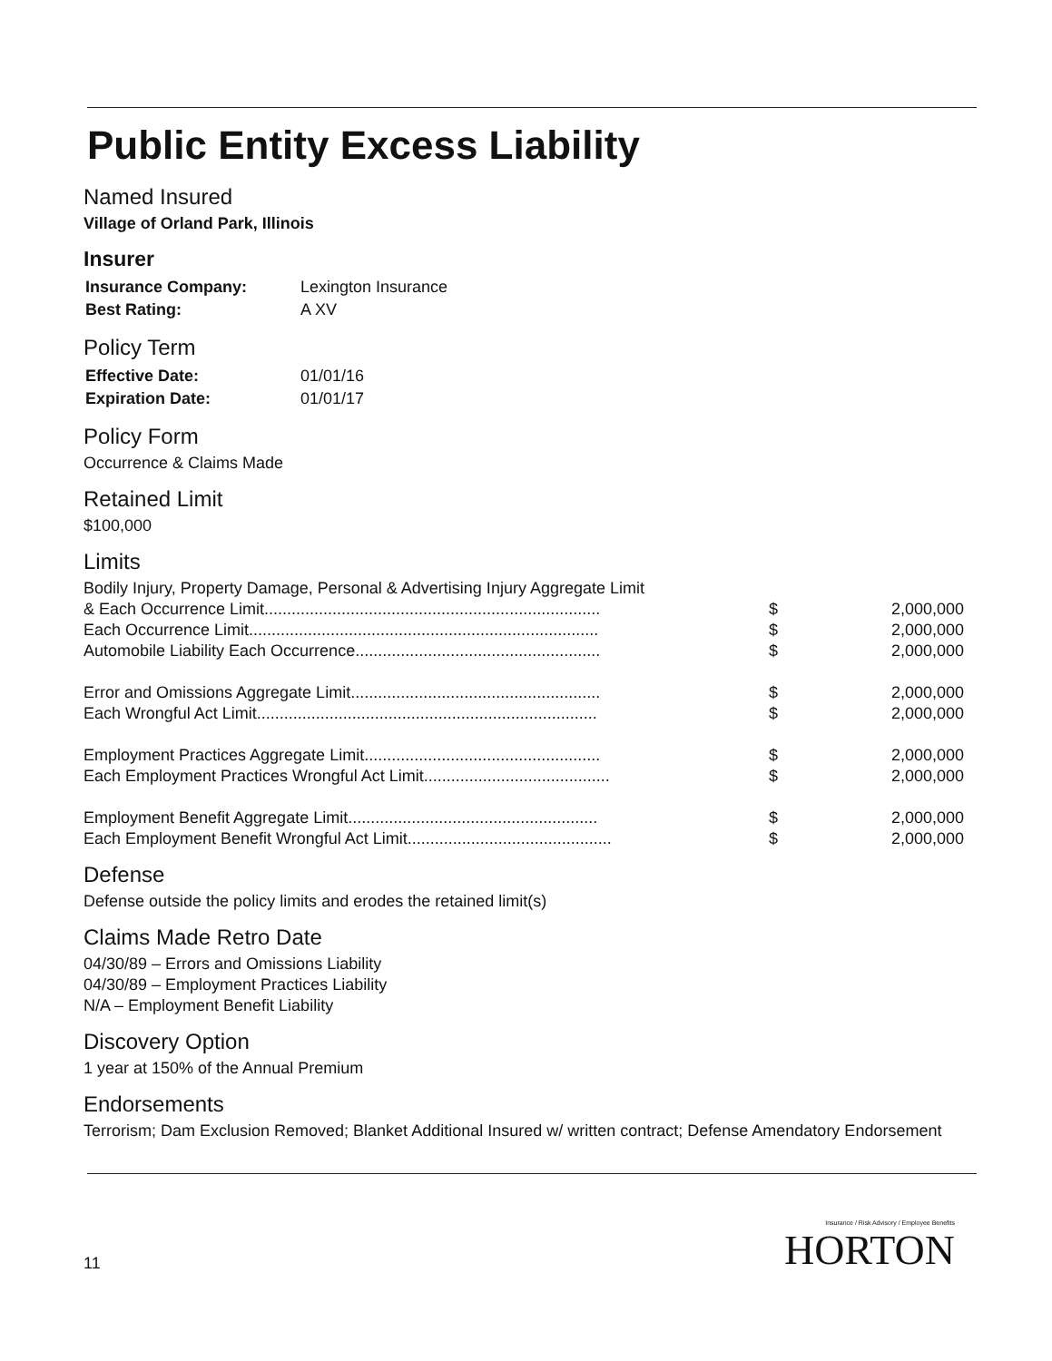Public Entity Excess Liability
Named Insured
Village of Orland Park, Illinois
Insurer
| Insurance Company: | Lexington Insurance |
| Best Rating: | A XV |
Policy Term
| Effective Date: | 01/01/16 |
| Expiration Date: | 01/01/17 |
Policy Form
Occurrence & Claims Made
Retained Limit
$100,000
Limits
| Bodily Injury, Property Damage, Personal & Advertising Injury Aggregate Limit | | |
| & Each Occurrence Limit.......................................................................... | $ | 2,000,000 |
| Each Occurrence Limit............................................................................. | $ | 2,000,000 |
| Automobile Liability Each Occurrence...................................................... | $ | 2,000,000 |
| Error and Omissions Aggregate Limit....................................................... | $ | 2,000,000 |
| Each Wrongful Act Limit........................................................................... | $ | 2,000,000 |
| Employment Practices Aggregate Limit.................................................... | $ | 2,000,000 |
| Each Employment Practices Wrongful Act Limit......................................... | $ | 2,000,000 |
| Employment Benefit Aggregate Limit....................................................... | $ | 2,000,000 |
| Each Employment Benefit Wrongful Act Limit............................................. | $ | 2,000,000 |
Defense
Defense outside the policy limits and erodes the retained limit(s)
Claims Made Retro Date
04/30/89 – Errors and Omissions Liability
04/30/89 – Employment Practices Liability
N/A – Employment Benefit Liability
Discovery Option
1 year at 150% of the Annual Premium
Endorsements
Terrorism; Dam Exclusion Removed; Blanket Additional Insured w/ written contract; Defense Amendatory Endorsement
11
Insurance / Risk Advisory / Employee Benefits
HORTON